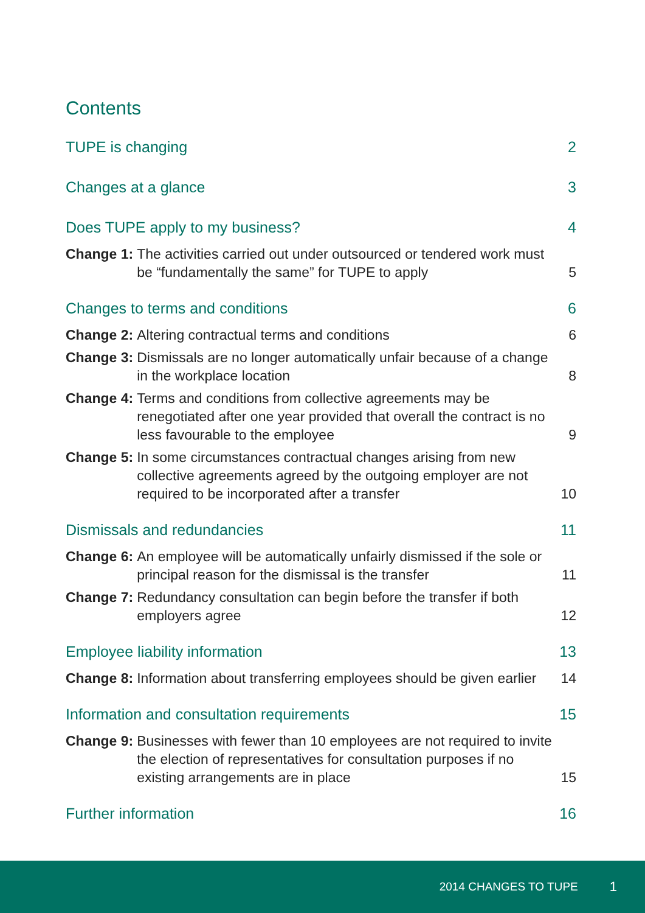Contents
TUPE is changing 2
Changes at a glance 3
Does TUPE apply to my business? 4
Change 1: The activities carried out under outsourced or tendered work must be “fundamentally the same” for TUPE to apply
5
Changes to terms and conditions 6
Change 2: Altering contractual terms and conditions
6
Change 3: Dismissals are no longer automatically unfair because of a change in the workplace location
8
Change 4: Terms and conditions from collective agreements may be renegotiated after one year provided that overall the contract is no less favourable to the employee
9
Change 5: In some circumstances contractual changes arising from new collective agreements agreed by the outgoing employer are not required to be incorporated after a transfer
10
Dismissals and redundancies 11
Change 6: An employee will be automatically unfairly dismissed if the sole or principal reason for the dismissal is the transfer
11
Change 7: Redundancy consultation can begin before the transfer if both employers agree
12
Employee liability information 13
Change 8: Information about transferring employees should be given earlier
14
Information and consultation requirements 15
Change 9: Businesses with fewer than 10 employees are not required to invite the election of representatives for consultation purposes if no existing arrangements are in place
15
Further information 16
2014 CHANGES TO TUPE 1